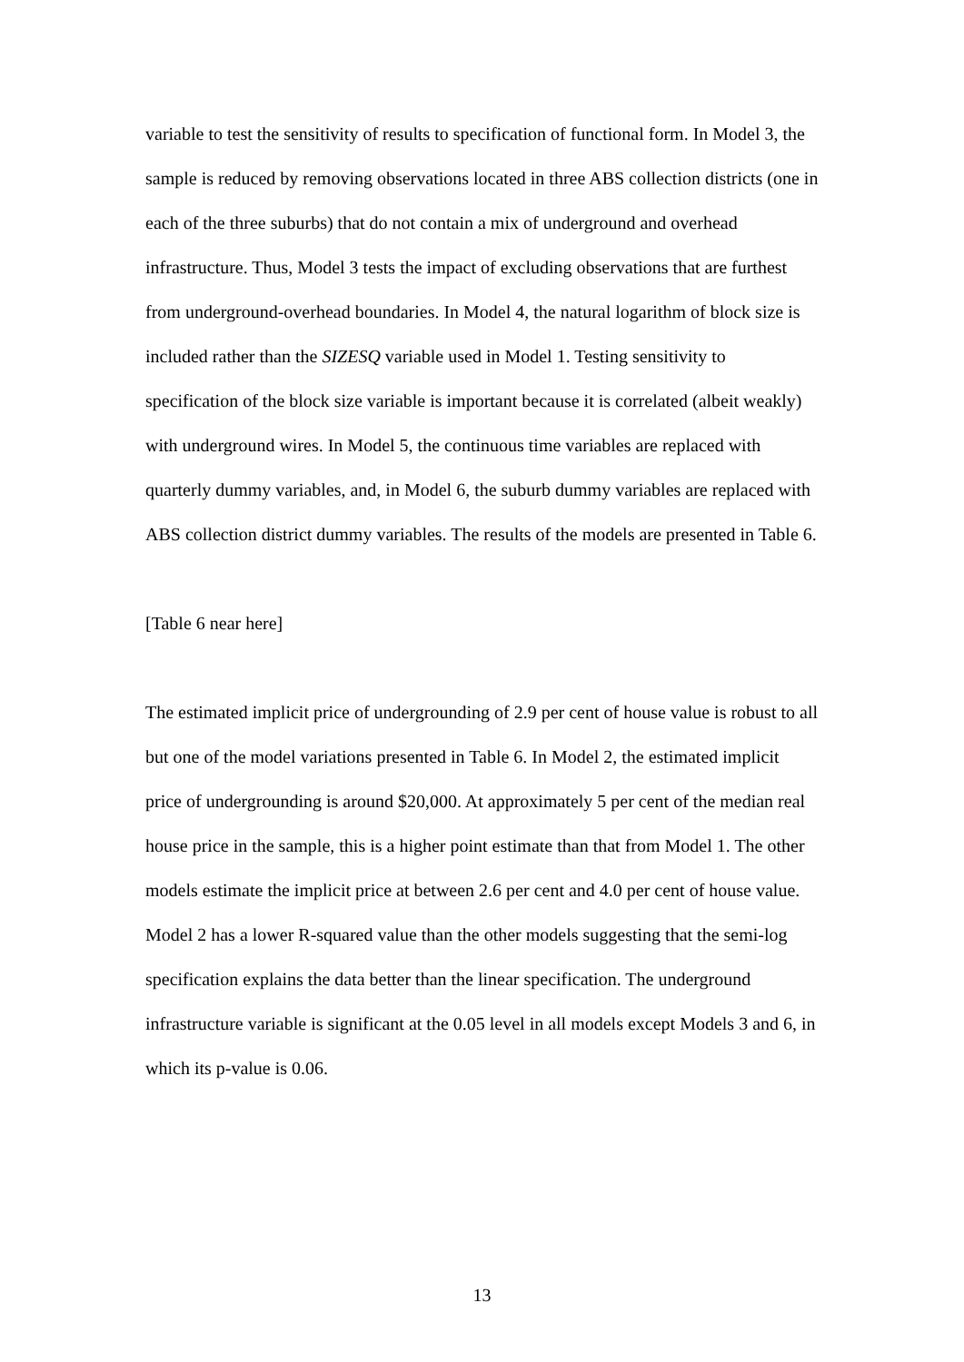variable to test the sensitivity of results to specification of functional form. In Model 3, the sample is reduced by removing observations located in three ABS collection districts (one in each of the three suburbs) that do not contain a mix of underground and overhead infrastructure. Thus, Model 3 tests the impact of excluding observations that are furthest from underground-overhead boundaries. In Model 4, the natural logarithm of block size is included rather than the SIZESQ variable used in Model 1. Testing sensitivity to specification of the block size variable is important because it is correlated (albeit weakly) with underground wires. In Model 5, the continuous time variables are replaced with quarterly dummy variables, and, in Model 6, the suburb dummy variables are replaced with ABS collection district dummy variables. The results of the models are presented in Table 6.
[Table 6 near here]
The estimated implicit price of undergrounding of 2.9 per cent of house value is robust to all but one of the model variations presented in Table 6. In Model 2, the estimated implicit price of undergrounding is around $20,000. At approximately 5 per cent of the median real house price in the sample, this is a higher point estimate than that from Model 1. The other models estimate the implicit price at between 2.6 per cent and 4.0 per cent of house value. Model 2 has a lower R-squared value than the other models suggesting that the semi-log specification explains the data better than the linear specification. The underground infrastructure variable is significant at the 0.05 level in all models except Models 3 and 6, in which its p-value is 0.06.
13